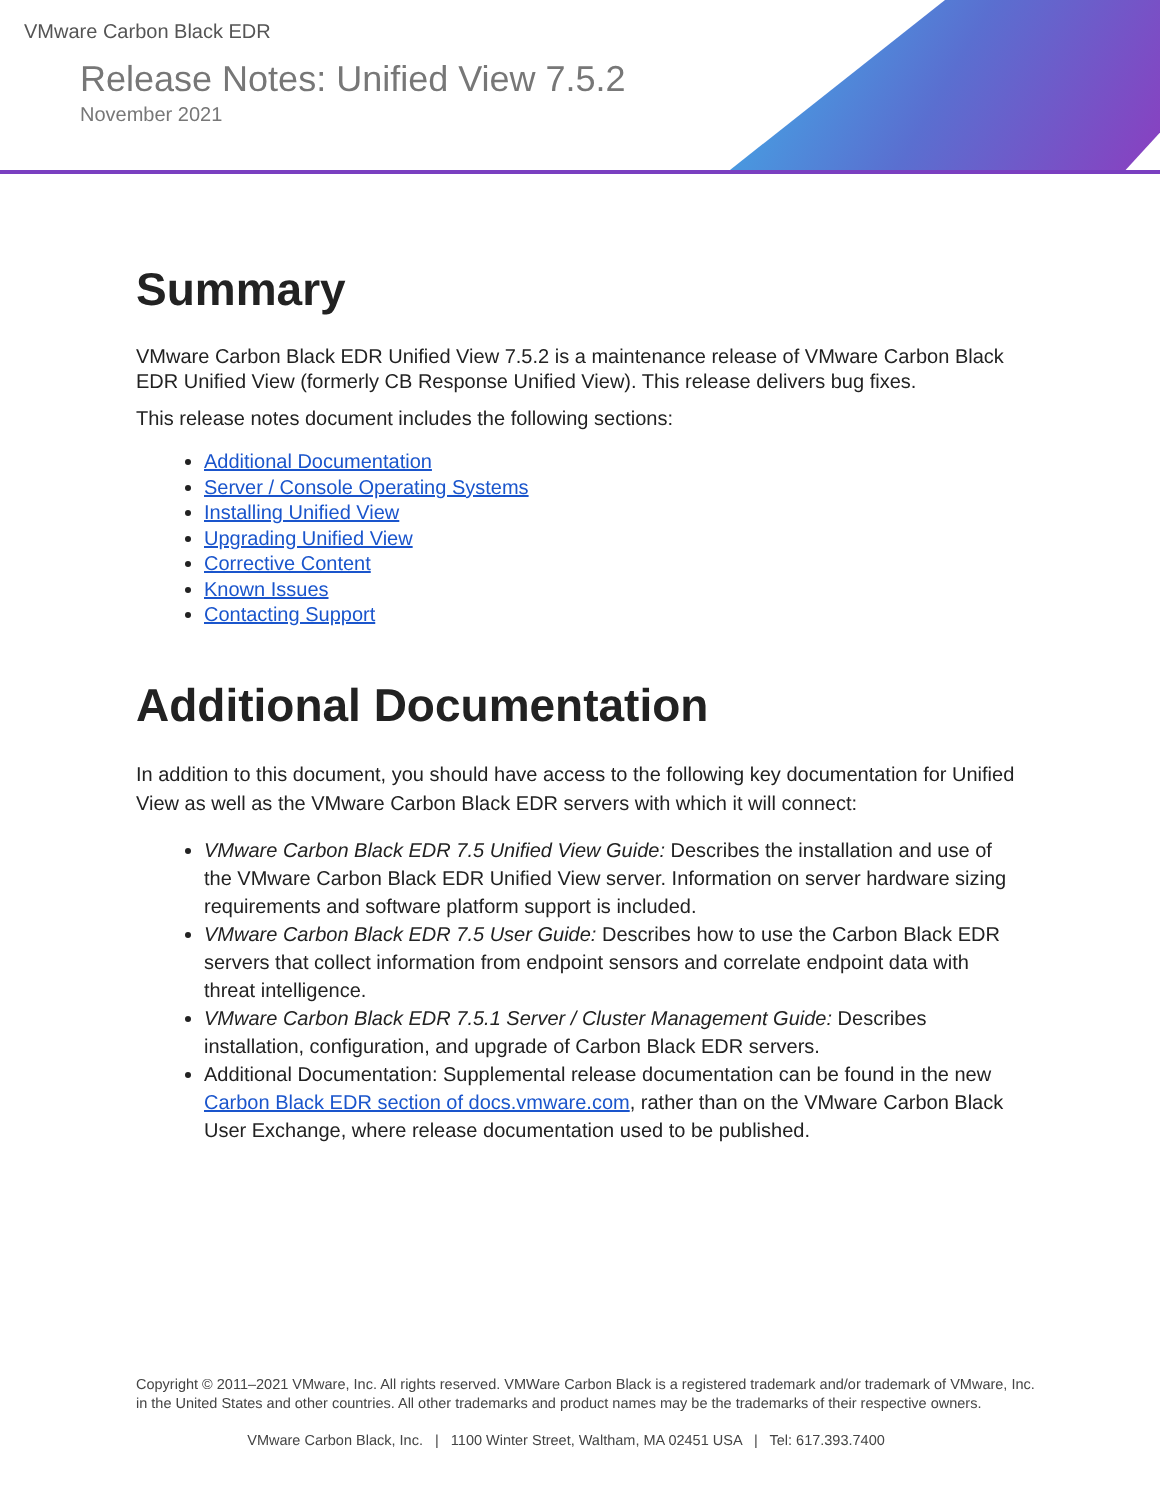VMware Carbon Black EDR
Release Notes: Unified View 7.5.2
November 2021
Summary
VMware Carbon Black EDR Unified View 7.5.2 is a maintenance release of VMware Carbon Black EDR Unified View (formerly CB Response Unified View). This release delivers bug fixes.
This release notes document includes the following sections:
Additional Documentation
Server / Console Operating Systems
Installing Unified View
Upgrading Unified View
Corrective Content
Known Issues
Contacting Support
Additional Documentation
In addition to this document, you should have access to the following key documentation for Unified View as well as the VMware Carbon Black EDR servers with which it will connect:
VMware Carbon Black EDR 7.5 Unified View Guide: Describes the installation and use of the VMware Carbon Black EDR Unified View server. Information on server hardware sizing requirements and software platform support is included.
VMware Carbon Black EDR 7.5 User Guide: Describes how to use the Carbon Black EDR servers that collect information from endpoint sensors and correlate endpoint data with threat intelligence.
VMware Carbon Black EDR 7.5.1 Server / Cluster Management Guide: Describes installation, configuration, and upgrade of Carbon Black EDR servers.
Additional Documentation: Supplemental release documentation can be found in the new Carbon Black EDR section of docs.vmware.com, rather than on the VMware Carbon Black User Exchange, where release documentation used to be published.
Copyright © 2011–2021 VMware, Inc. All rights reserved. VMWare Carbon Black is a registered trademark and/or trademark of VMware, Inc. in the United States and other countries. All other trademarks and product names may be the trademarks of their respective owners.
VMware Carbon Black, Inc. | 1100 Winter Street, Waltham, MA 02451 USA | Tel: 617.393.7400